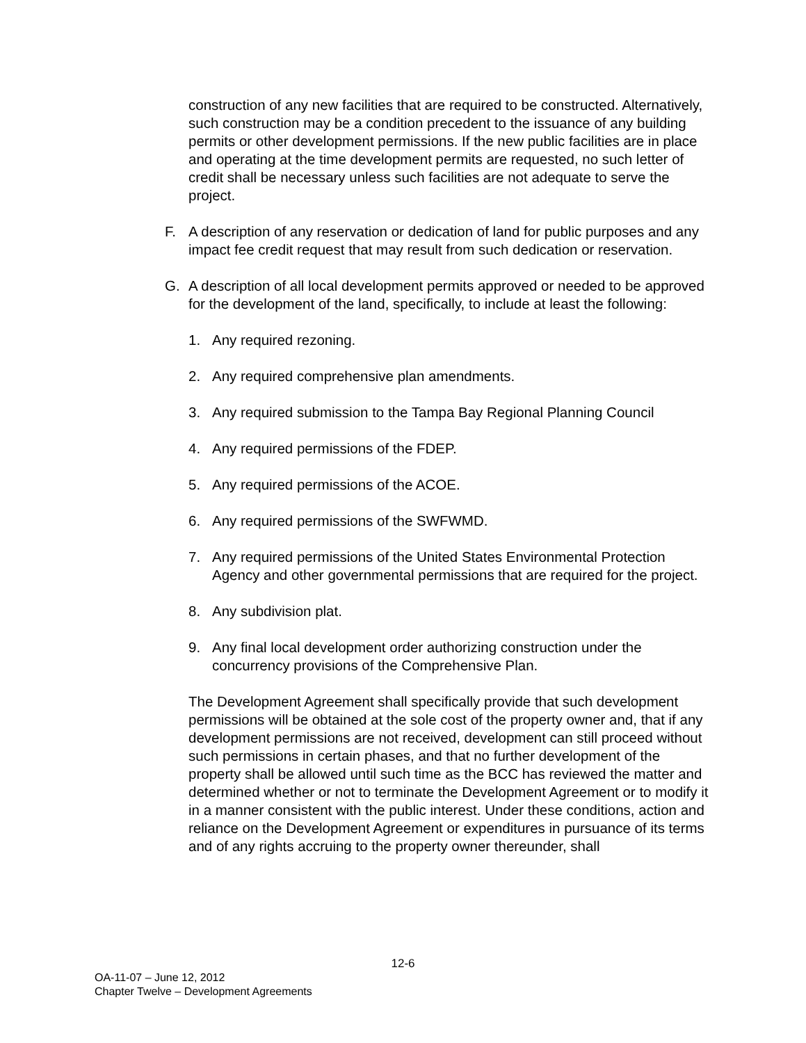construction of any new facilities that are required to be constructed. Alternatively, such construction may be a condition precedent to the issuance of any building permits or other development permissions. If the new public facilities are in place and operating at the time development permits are requested, no such letter of credit shall be necessary unless such facilities are not adequate to serve the project.
F. A description of any reservation or dedication of land for public purposes and any impact fee credit request that may result from such dedication or reservation.
G. A description of all local development permits approved or needed to be approved for the development of the land, specifically, to include at least the following:
1. Any required rezoning.
2. Any required comprehensive plan amendments.
3. Any required submission to the Tampa Bay Regional Planning Council
4. Any required permissions of the FDEP.
5. Any required permissions of the ACOE.
6. Any required permissions of the SWFWMD.
7. Any required permissions of the United States Environmental Protection Agency and other governmental permissions that are required for the project.
8. Any subdivision plat.
9. Any final local development order authorizing construction under the concurrency provisions of the Comprehensive Plan.
The Development Agreement shall specifically provide that such development permissions will be obtained at the sole cost of the property owner and, that if any development permissions are not received, development can still proceed without such permissions in certain phases, and that no further development of the property shall be allowed until such time as the BCC has reviewed the matter and determined whether or not to terminate the Development Agreement or to modify it in a manner consistent with the public interest. Under these conditions, action and reliance on the Development Agreement or expenditures in pursuance of its terms and of any rights accruing to the property owner thereunder, shall
12-6
OA-11-07 – June 12, 2012
Chapter Twelve – Development Agreements